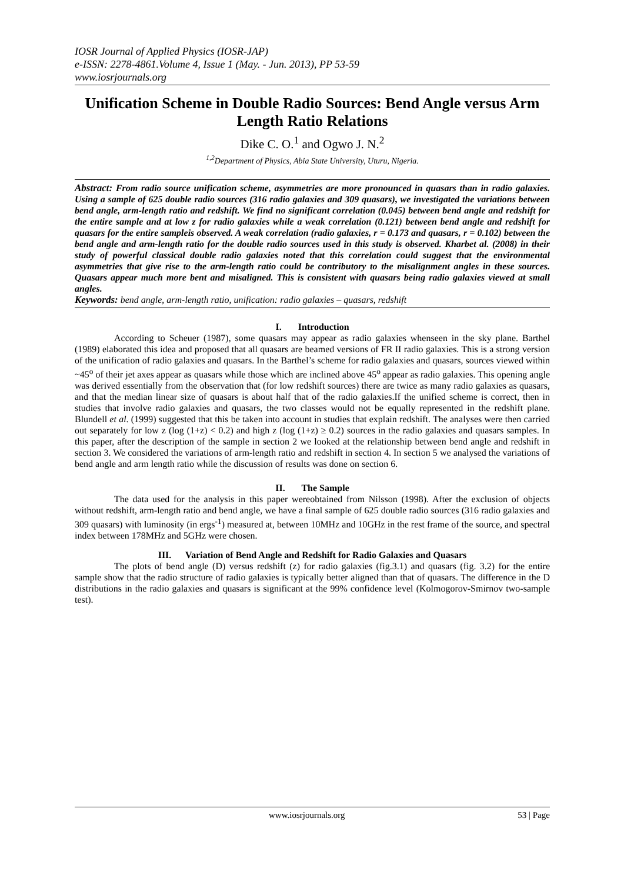IOSR Journal of Applied Physics (IOSR-JAP)
e-ISSN: 2278-4861.Volume 4, Issue 1 (May. - Jun. 2013), PP 53-59
www.iosrjournals.org
Unification Scheme in Double Radio Sources: Bend Angle versus Arm Length Ratio Relations
Dike C. O.<sup>1</sup> and Ogwo J. N.<sup>2</sup>
<sup>1,2</sup>Department of Physics, Abia State University, Uturu, Nigeria.
Abstract: From radio source unification scheme, asymmetries are more pronounced in quasars than in radio galaxies. Using a sample of 625 double radio sources (316 radio galaxies and 309 quasars), we investigated the variations between bend angle, arm-length ratio and redshift. We find no significant correlation (0.045) between bend angle and redshift for the entire sample and at low z for radio galaxies while a weak correlation (0.121) between bend angle and redshift for quasars for the entire sampleis observed. A weak correlation (radio galaxies, r = 0.173 and quasars, r = 0.102) between the bend angle and arm-length ratio for the double radio sources used in this study is observed. Kharbet al. (2008) in their study of powerful classical double radio galaxies noted that this correlation could suggest that the environmental asymmetries that give rise to the arm-length ratio could be contributory to the misalignment angles in these sources. Quasars appear much more bent and misaligned. This is consistent with quasars being radio galaxies viewed at small angles.
Keywords: bend angle, arm-length ratio, unification: radio galaxies – quasars, redshift
I. Introduction
According to Scheuer (1987), some quasars may appear as radio galaxies whenseen in the sky plane. Barthel (1989) elaborated this idea and proposed that all quasars are beamed versions of FR II radio galaxies. This is a strong version of the unification of radio galaxies and quasars. In the Barthel’s scheme for radio galaxies and quasars, sources viewed within ~45<sup>o</sup> of their jet axes appear as quasars while those which are inclined above 45<sup>o</sup> appear as radio galaxies. This opening angle was derived essentially from the observation that (for low redshift sources) there are twice as many radio galaxies as quasars, and that the median linear size of quasars is about half that of the radio galaxies.If the unified scheme is correct, then in studies that involve radio galaxies and quasars, the two classes would not be equally represented in the redshift plane. Blundell et al. (1999) suggested that this be taken into account in studies that explain redshift. The analyses were then carried out separately for low z (log (1+z) < 0.2) and high z (log (1+z) ≥ 0.2) sources in the radio galaxies and quasars samples. In this paper, after the description of the sample in section 2 we looked at the relationship between bend angle and redshift in section 3. We considered the variations of arm-length ratio and redshift in section 4. In section 5 we analysed the variations of bend angle and arm length ratio while the discussion of results was done on section 6.
II. The Sample
The data used for the analysis in this paper wereobtained from Nilsson (1998). After the exclusion of objects without redshift, arm-length ratio and bend angle, we have a final sample of 625 double radio sources (316 radio galaxies and 309 quasars) with luminosity (in ergs<sup>-1</sup>) measured at, between 10MHz and 10GHz in the rest frame of the source, and spectral index between 178MHz and 5GHz were chosen.
III. Variation of Bend Angle and Redshift for Radio Galaxies and Quasars
The plots of bend angle (D) versus redshift (z) for radio galaxies (fig.3.1) and quasars (fig. 3.2) for the entire sample show that the radio structure of radio galaxies is typically better aligned than that of quasars. The difference in the D distributions in the radio galaxies and quasars is significant at the 99% confidence level (Kolmogorov-Smirnov two-sample test).
www.iosrjournals.org 53 | Page